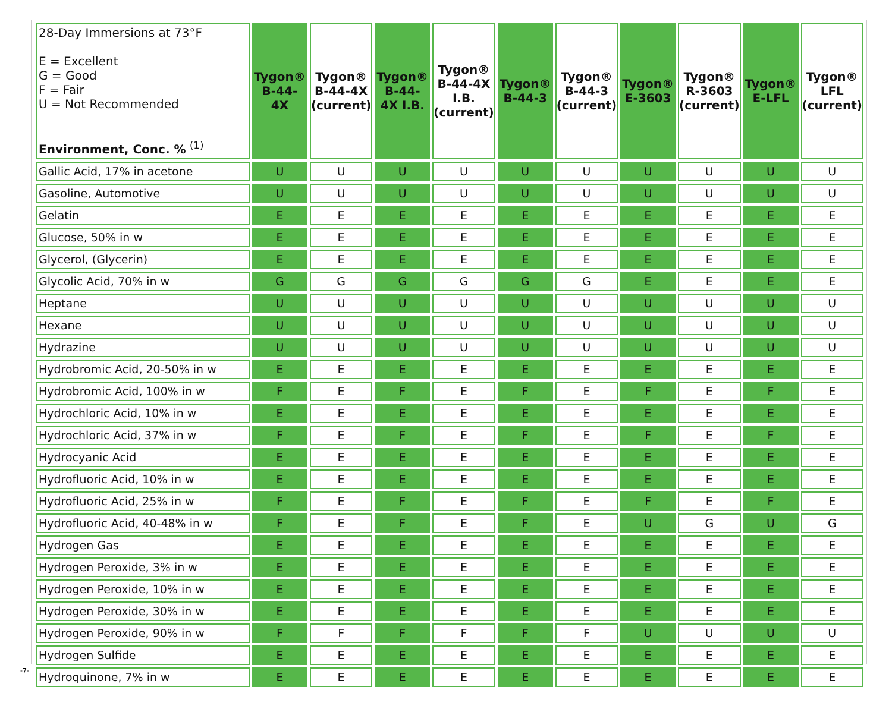| 28-Day Immersions at 73°F E = Excellent G = Good F = Fair U = Not Recommended Environment, Conc. % <sup>(1)</sup> | Tygon® B-44-4X | Tygon® B-44-4X (current) | Tygon® B-44- 4X I.B. | Tygon® B-44-4X I.B. (current) | Tygon® B-44-3 | Tygon® B-44-3 (current) | Tygon® E-3603 | Tygon® R-3603 (current) | Tygon® E-LFL | Tygon® LFL (current) |
| --- | --- | --- | --- | --- | --- | --- | --- | --- | --- | --- |
| Gallic Acid, 17% in acetone | U | U | U | U | U | U | U | U | U | U |
| Gasoline, Automotive | U | U | U | U | U | U | U | U | U | U |
| Gelatin | E | E | E | E | E | E | E | E | E | E |
| Glucose, 50% in w | E | E | E | E | E | E | E | E | E | E |
| Glycerol, (Glycerin) | E | E | E | E | E | E | E | E | E | E |
| Glycolic Acid, 70% in w | G | G | G | G | G | G | E | E | E | E |
| Heptane | U | U | U | U | U | U | U | U | U | U |
| Hexane | U | U | U | U | U | U | U | U | U | U |
| Hydrazine | U | U | U | U | U | U | U | U | U | U |
| Hydrobromic Acid, 20-50% in w | E | E | E | E | E | E | E | E | E | E |
| Hydrobromic Acid, 100% in w | F | E | F | E | F | E | F | E | F | E |
| Hydrochloric Acid, 10% in w | E | E | E | E | E | E | E | E | E | E |
| Hydrochloric Acid, 37% in w | F | E | F | E | F | E | F | E | F | E |
| Hydrocyanic Acid | E | E | E | E | E | E | E | E | E | E |
| Hydrofluoric Acid, 10% in w | E | E | E | E | E | E | E | E | E | E |
| Hydrofluoric Acid, 25% in w | F | E | F | E | F | E | F | E | F | E |
| Hydrofluoric Acid, 40-48% in w | F | E | F | E | F | E | U | G | U | G |
| Hydrogen Gas | E | E | E | E | E | E | E | E | E | E |
| Hydrogen Peroxide, 3% in w | E | E | E | E | E | E | E | E | E | E |
| Hydrogen Peroxide, 10% in w | E | E | E | E | E | E | E | E | E | E |
| Hydrogen Peroxide, 30% in w | E | E | E | E | E | E | E | E | E | E |
| Hydrogen Peroxide, 90% in w | F | F | F | F | F | F | U | U | U | U |
| Hydrogen Sulfide | E | E | E | E | E | E | E | E | E | E |
| Hydroquinone, 7% in w | E | E | E | E | E | E | E | E | E | E |
-7-